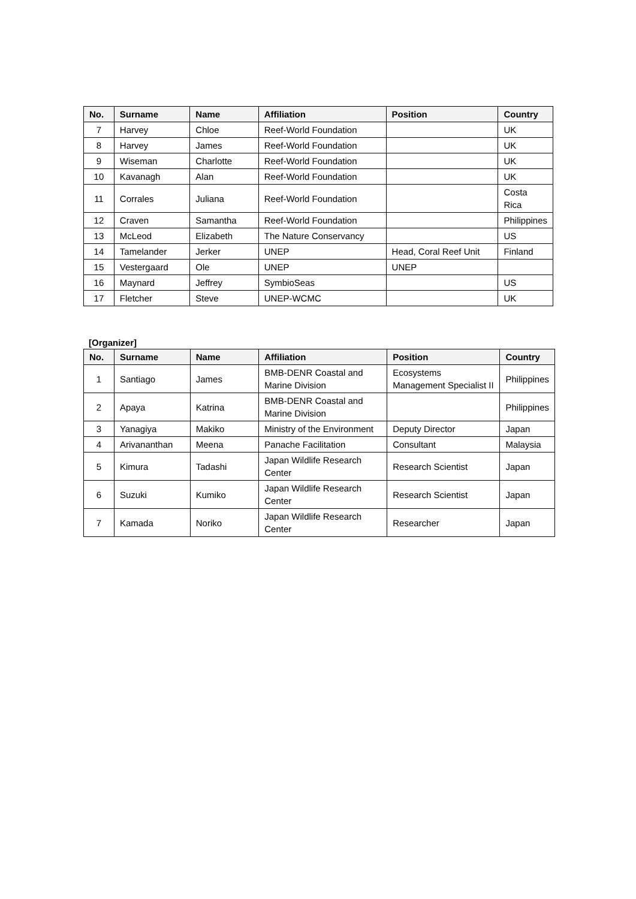| No. | Surname | Name | Affiliation | Position | Country |
| --- | --- | --- | --- | --- | --- |
| 7 | Harvey | Chloe | Reef-World Foundation | | UK |
| 8 | Harvey | James | Reef-World Foundation | | UK |
| 9 | Wiseman | Charlotte | Reef-World Foundation | | UK |
| 10 | Kavanagh | Alan | Reef-World Foundation | | UK |
| 11 | Corrales | Juliana | Reef-World Foundation | | Costa Rica |
| 12 | Craven | Samantha | Reef-World Foundation | | Philippines |
| 13 | McLeod | Elizabeth | The Nature Conservancy | | US |
| 14 | Tamelander | Jerker | UNEP | Head, Coral Reef Unit | Finland |
| 15 | Vestergaard | Ole | UNEP | UNEP | |
| 16 | Maynard | Jeffrey | SymbioSeas | | US |
| 17 | Fletcher | Steve | UNEP-WCMC | | UK |
[Organizer]
| No. | Surname | Name | Affiliation | Position | Country |
| --- | --- | --- | --- | --- | --- |
| 1 | Santiago | James | BMB-DENR Coastal and Marine Division | Ecosystems Management Specialist II | Philippines |
| 2 | Apaya | Katrina | BMB-DENR Coastal and Marine Division | | Philippines |
| 3 | Yanagiya | Makiko | Ministry of the Environment | Deputy Director | Japan |
| 4 | Arivananthan | Meena | Panache Facilitation | Consultant | Malaysia |
| 5 | Kimura | Tadashi | Japan Wildlife Research Center | Research Scientist | Japan |
| 6 | Suzuki | Kumiko | Japan Wildlife Research Center | Research Scientist | Japan |
| 7 | Kamada | Noriko | Japan Wildlife Research Center | Researcher | Japan |